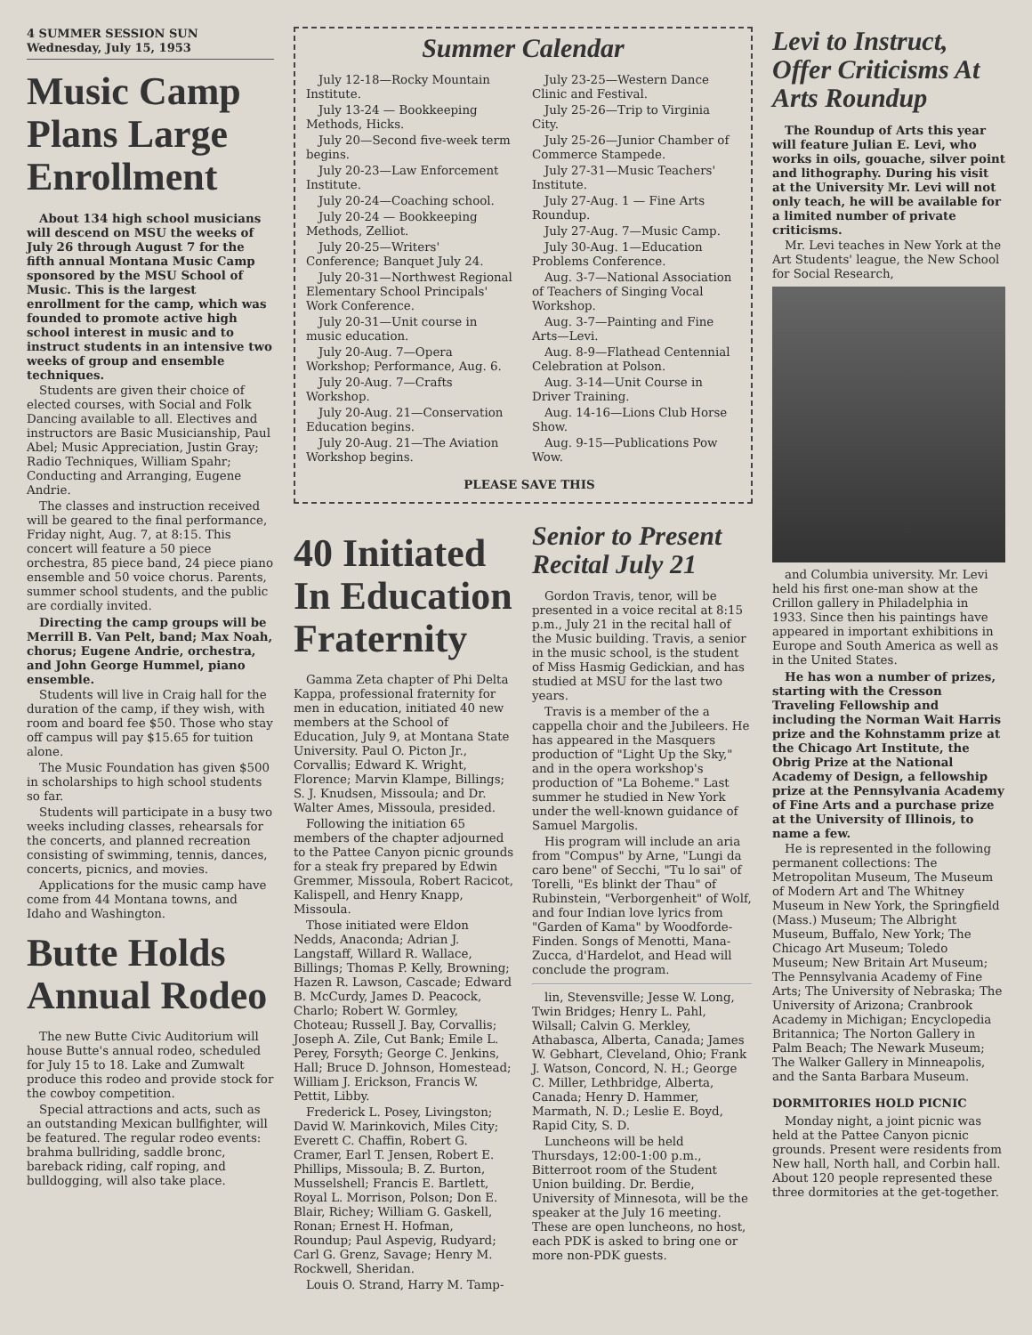4 SUMMER SESSION SUN
Wednesday, July 15, 1953
Music Camp Plans Large Enrollment
About 134 high school musicians will descend on MSU the weeks of July 26 through August 7 for the fifth annual Montana Music Camp sponsored by the MSU School of Music. This is the largest enrollment for the camp, which was founded to promote active high school interest in music and to instruct students in an intensive two weeks of group and ensemble techniques.
Students are given their choice of elected courses, with Social and Folk Dancing available to all. Electives and instructors are Basic Musicianship, Paul Abel; Music Appreciation, Justin Gray; Radio Techniques, William Spahr; Conducting and Arranging, Eugene Andrie.
The classes and instruction received will be geared to the final performance, Friday night, Aug. 7, at 8:15. This concert will feature a 50 piece orchestra, 85 piece band, 24 piece piano ensemble and 50 voice chorus. Parents, summer school students, and the public are cordially invited.
Directing the camp groups will be Merrill B. Van Pelt, band; Max Noah, chorus; Eugene Andrie, orchestra, and John George Hummel, piano ensemble.
Students will live in Craig hall for the duration of the camp, if they wish, with room and board fee $50. Those who stay off campus will pay $15.65 for tuition alone.
The Music Foundation has given $500 in scholarships to high school students so far.
Students will participate in a busy two weeks including classes, rehearsals for the concerts, and planned recreation consisting of swimming, tennis, dances, concerts, picnics, and movies.
Applications for the music camp have come from 44 Montana towns, and Idaho and Washington.
Butte Holds Annual Rodeo
The new Butte Civic Auditorium will house Butte's annual rodeo, scheduled for July 15 to 18. Lake and Zumwalt produce this rodeo and provide stock for the cowboy competition.
Special attractions and acts, such as an outstanding Mexican bullfighter, will be featured. The regular rodeo events: brahma bullriding, saddle bronc, bareback riding, calf roping, and bulldogging, will also take place.
Summer Calendar
July 12-18—Rocky Mountain Institute.
July 13-24 — Bookkeeping Methods, Hicks.
July 20—Second five-week term begins.
July 20-23—Law Enforcement Institute.
July 20-24—Coaching school.
July 20-24 — Bookkeeping Methods, Zelliot.
July 20-25—Writers' Conference; Banquet July 24.
July 20-31—Northwest Regional Elementary School Principals' Work Conference.
July 20-31—Unit course in music education.
July 20-Aug. 7—Opera Workshop; Performance, Aug. 6.
July 20-Aug. 7—Crafts Workshop.
July 20-Aug. 21—Conservation Education begins.
July 20-Aug. 21—The Aviation Workshop begins.
July 23-25—Western Dance Clinic and Festival.
July 25-26—Trip to Virginia City.
July 25-26—Junior Chamber of Commerce Stampede.
July 27-31—Music Teachers' Institute.
July 27-Aug. 1 — Fine Arts Roundup.
July 27-Aug. 7—Music Camp.
July 30-Aug. 1—Education Problems Conference.
Aug. 3-7—National Association of Teachers of Singing Vocal Workshop.
Aug. 3-7—Painting and Fine Arts—Levi.
Aug. 8-9—Flathead Centennial Celebration at Polson.
Aug. 3-14—Unit Course in Driver Training.
Aug. 14-16—Lions Club Horse Show.
Aug. 9-15—Publications Pow Wow.
PLEASE SAVE THIS
40 Initiated In Education Fraternity
Gamma Zeta chapter of Phi Delta Kappa, professional fraternity for men in education, initiated 40 new members at the School of Education, July 9, at Montana State University. Paul O. Picton Jr., Corvallis; Edward K. Wright, Florence; Marvin Klampe, Billings; S. J. Knudsen, Missoula; and Dr. Walter Ames, Missoula, presided.
Following the initiation 65 members of the chapter adjourned to the Pattee Canyon picnic grounds for a steak fry prepared by Edwin Gremmer, Missoula, Robert Racicot, Kalispell, and Henry Knapp, Missoula.
Those initiated were Eldon Nedds, Anaconda; Adrian J. Langstaff, Willard R. Wallace, Billings; Thomas P. Kelly, Browning; Hazen R. Lawson, Cascade; Edward B. McCurdy, James D. Peacock, Charlo; Robert W. Gormley, Choteau; Russell J. Bay, Corvallis; Joseph A. Zile, Cut Bank; Emile L. Perey, Forsyth; George C. Jenkins, Hall; Bruce D. Johnson, Homestead; William J. Erickson, Francis W. Pettit, Libby.
Frederick L. Posey, Livingston; David W. Marinkovich, Miles City; Everett C. Chaffin, Robert G. Cramer, Earl T. Jensen, Robert E. Phillips, Missoula; B. Z. Burton, Musselshell; Francis E. Bartlett, Royal L. Morrison, Polson; Don E. Blair, Richey; William G. Gaskell, Ronan; Ernest H. Hofman, Roundup; Paul Aspevig, Rudyard; Carl G. Grenz, Savage; Henry M. Rockwell, Sheridan.
Louis O. Strand, Harry M. Tamp-
Senior to Present Recital July 21
Gordon Travis, tenor, will be presented in a voice recital at 8:15 p.m., July 21 in the recital hall of the Music building. Travis, a senior in the music school, is the student of Miss Hasmig Gedickian, and has studied at MSU for the last two years.
Travis is a member of the a cappella choir and the Jubileers. He has appeared in the Masquers production of "Light Up the Sky," and in the opera workshop's production of "La Boheme." Last summer he studied in New York under the well-known guidance of Samuel Margolis.
His program will include an aria from "Compus" by Arne, "Lungi da caro bene" of Secchi, "Tu lo sai" of Torelli, "Es blinkt der Thau" of Rubinstein, "Verborgenheit" of Wolf, and four Indian love lyrics from "Garden of Kama" by Woodforde-Finden. Songs of Menotti, Mana-Zucca, d'Hardelot, and Head will conclude the program.
lin, Stevensville; Jesse W. Long, Twin Bridges; Henry L. Pahl, Wilsall; Calvin G. Merkley, Athabasca, Alberta, Canada; James W. Gebhart, Cleveland, Ohio; Frank J. Watson, Concord, N. H.; George C. Miller, Lethbridge, Alberta, Canada; Henry D. Hammer, Marmath, N. D.; Leslie E. Boyd, Rapid City, S. D.
Luncheons will be held Thursdays, 12:00-1:00 p.m., Bitterroot room of the Student Union building. Dr. Berdie, University of Minnesota, will be the speaker at the July 16 meeting. These are open luncheons, no host, each PDK is asked to bring one or more non-PDK guests.
Levi to Instruct, Offer Criticisms At Arts Roundup
The Roundup of Arts this year will feature Julian E. Levi, who works in oils, gouache, silver point and lithography. During his visit at the University Mr. Levi will not only teach, he will be available for a limited number of private criticisms.
Mr. Levi teaches in New York at the Art Students' league, the New School for Social Research,
and Columbia university. Mr. Levi held his first one-man show at the Crillon gallery in Philadelphia in 1933. Since then his paintings have appeared in important exhibitions in Europe and South America as well as in the United States.
He has won a number of prizes, starting with the Cresson Traveling Fellowship and including the Norman Wait Harris prize and the Kohnstamm prize at the Chicago Art Institute, the Obrig Prize at the National Academy of Design, a fellowship prize at the Pennsylvania Academy of Fine Arts and a purchase prize at the University of Illinois, to name a few.
He is represented in the following permanent collections: The Metropolitan Museum, The Museum of Modern Art and The Whitney Museum in New York, the Springfield (Mass.) Museum; The Albright Museum, Buffalo, New York; The Chicago Art Museum; Toledo Museum; New Britain Art Museum; The Pennsylvania Academy of Fine Arts; The University of Nebraska; The University of Arizona; Cranbrook Academy in Michigan; Encyclopedia Britannica; The Norton Gallery in Palm Beach; The Newark Museum; The Walker Gallery in Minneapolis, and the Santa Barbara Museum.
DORMITORIES HOLD PICNIC
Monday night, a joint picnic was held at the Pattee Canyon picnic grounds. Present were residents from New hall, North hall, and Corbin hall. About 120 people represented these three dormitories at the get-together.